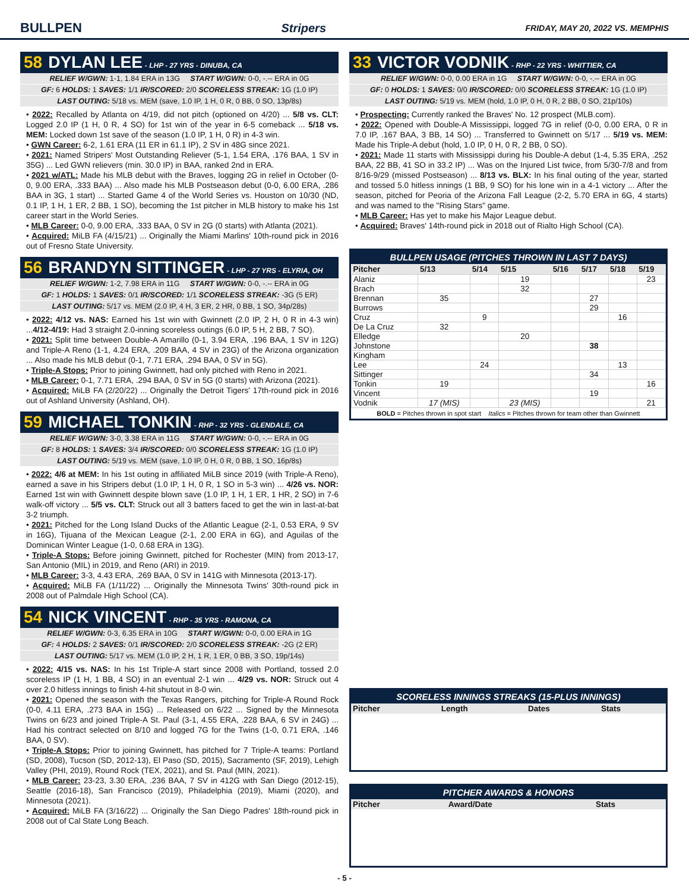BULLPEN Stripers FRIDAY, MAY 20, 2022 VS. MEMPHIS
58 DYLAN LEE - LHP - 27 YRS - DINUBA, CA
RELIEF W/GWN: 1-1, 1.84 ERA in 13G START W/GWN: 0-0, -.-- ERA in 0G
GF: 6 HOLDS: 1 SAVES: 1/1 IR/SCORED: 2/0 SCORELESS STREAK: 1G (1.0 IP)
LAST OUTING: 5/18 vs. MEM (save, 1.0 IP, 1 H, 0 R, 0 BB, 0 SO, 13p/8s)
• 2022: Recalled by Atlanta on 4/19, did not pitch (optioned on 4/20) ... 5/8 vs. CLT: Logged 2.0 IP (1 H, 0 R, 4 SO) for 1st win of the year in 6-5 comeback ... 5/18 vs. MEM: Locked down 1st save of the season (1.0 IP, 1 H, 0 R) in 4-3 win.
• GWN Career: 6-2, 1.61 ERA (11 ER in 61.1 IP), 2 SV in 48G since 2021.
• 2021: Named Stripers' Most Outstanding Reliever (5-1, 1.54 ERA, .176 BAA, 1 SV in 35G) ... Led GWN relievers (min. 30.0 IP) in BAA, ranked 2nd in ERA.
• 2021 w/ATL: Made his MLB debut with the Braves, logging 2G in relief in October (0-0, 9.00 ERA, .333 BAA) ... Also made his MLB Postseason debut (0-0, 6.00 ERA, .286 BAA in 3G, 1 start) ... Started Game 4 of the World Series vs. Houston on 10/30 (ND, 0.1 IP, 1 H, 1 ER, 2 BB, 1 SO), becoming the 1st pitcher in MLB history to make his 1st career start in the World Series.
• MLB Career: 0-0, 9.00 ERA, .333 BAA, 0 SV in 2G (0 starts) with Atlanta (2021).
• Acquired: MiLB FA (4/15/21) ... Originally the Miami Marlins' 10th-round pick in 2016 out of Fresno State University.
56 BRANDYN SITTINGER - LHP - 27 YRS - ELYRIA, OH
RELIEF W/GWN: 1-2, 7.98 ERA in 11G START W/GWN: 0-0, -.-- ERA in 0G
GF: 1 HOLDS: 1 SAVES: 0/1 IR/SCORED: 1/1 SCORELESS STREAK: -3G (5 ER)
LAST OUTING: 5/17 vs. MEM (2.0 IP, 4 H, 3 ER, 2 HR, 0 BB, 1 SO, 34p/28s)
• 2022: 4/12 vs. NAS: Earned his 1st win with Gwinnett (2.0 IP, 2 H, 0 R in 4-3 win) ...4/12-4/19: Had 3 straight 2.0-inning scoreless outings (6.0 IP, 5 H, 2 BB, 7 SO).
• 2021: Split time between Double-A Amarillo (0-1, 3.94 ERA, .196 BAA, 1 SV in 12G) and Triple-A Reno (1-1, 4.24 ERA, .209 BAA, 4 SV in 23G) of the Arizona organization ... Also made his MLB debut (0-1, 7.71 ERA, .294 BAA, 0 SV in 5G).
• Triple-A Stops: Prior to joining Gwinnett, had only pitched with Reno in 2021.
• MLB Career: 0-1, 7.71 ERA, .294 BAA, 0 SV in 5G (0 starts) with Arizona (2021).
• Acquired: MiLB FA (2/20/22) ... Originally the Detroit Tigers' 17th-round pick in 2016 out of Ashland University (Ashland, OH).
59 MICHAEL TONKIN - RHP - 32 YRS - GLENDALE, CA
RELIEF W/GWN: 3-0, 3.38 ERA in 11G START W/GWN: 0-0, -.-- ERA in 0G
GF: 8 HOLDS: 1 SAVES: 3/4 IR/SCORED: 0/0 SCORELESS STREAK: 1G (1.0 IP)
LAST OUTING: 5/19 vs. MEM (save, 1.0 IP, 0 H, 0 R, 0 BB, 1 SO, 16p/8s)
• 2022: 4/6 at MEM: In his 1st outing in affiliated MiLB since 2019 (with Triple-A Reno), earned a save in his Stripers debut (1.0 IP, 1 H, 0 R, 1 SO in 5-3 win) ... 4/26 vs. NOR: Earned 1st win with Gwinnett despite blown save (1.0 IP, 1 H, 1 ER, 1 HR, 2 SO) in 7-6 walk-off victory ... 5/5 vs. CLT: Struck out all 3 batters faced to get the win in last-at-bat 3-2 triumph.
• 2021: Pitched for the Long Island Ducks of the Atlantic League (2-1, 0.53 ERA, 9 SV in 16G), Tijuana of the Mexican League (2-1, 2.00 ERA in 6G), and Aguilas of the Dominican Winter League (1-0, 0.68 ERA in 13G).
• Triple-A Stops: Before joining Gwinnett, pitched for Rochester (MIN) from 2013-17, San Antonio (MIL) in 2019, and Reno (ARI) in 2019.
• MLB Career: 3-3, 4.43 ERA, .269 BAA, 0 SV in 141G with Minnesota (2013-17).
• Acquired: MiLB FA (1/11/22) ... Originally the Minnesota Twins' 30th-round pick in 2008 out of Palmdale High School (CA).
54 NICK VINCENT - RHP - 35 YRS - RAMONA, CA
RELIEF W/GWN: 0-3, 6.35 ERA in 10G START W/GWN: 0-0, 0.00 ERA in 1G
GF: 4 HOLDS: 2 SAVES: 0/1 IR/SCORED: 2/0 SCORELESS STREAK: -2G (2 ER)
LAST OUTING: 5/17 vs. MEM (1.0 IP, 2 H, 1 R, 1 ER, 0 BB, 3 SO, 19p/14s)
• 2022: 4/15 vs. NAS: In his 1st Triple-A start since 2008 with Portland, tossed 2.0 scoreless IP (1 H, 1 BB, 4 SO) in an eventual 2-1 win ... 4/29 vs. NOR: Struck out 4 over 2.0 hitless innings to finish 4-hit shutout in 8-0 win.
• 2021: Opened the season with the Texas Rangers, pitching for Triple-A Round Rock (0-0, 4.11 ERA, .273 BAA in 15G) ... Released on 6/22 ... Signed by the Minnesota Twins on 6/23 and joined Triple-A St. Paul (3-1, 4.55 ERA, .228 BAA, 6 SV in 24G) ... Had his contract selected on 8/10 and logged 7G for the Twins (1-0, 0.71 ERA, .146 BAA, 0 SV).
• Triple-A Stops: Prior to joining Gwinnett, has pitched for 7 Triple-A teams: Portland (SD, 2008), Tucson (SD, 2012-13), El Paso (SD, 2015), Sacramento (SF, 2019), Lehigh Valley (PHI, 2019), Round Rock (TEX, 2021), and St. Paul (MIN, 2021).
• MLB Career: 23-23, 3.30 ERA, .236 BAA, 7 SV in 412G with San Diego (2012-15), Seattle (2016-18), San Francisco (2019), Philadelphia (2019), Miami (2020), and Minnesota (2021).
• Acquired: MiLB FA (3/16/22) ... Originally the San Diego Padres' 18th-round pick in 2008 out of Cal State Long Beach.
33 VICTOR VODNIK - RHP - 22 YRS - WHITTIER, CA
RELIEF W/GWN: 0-0, 0.00 ERA in 1G START W/GWN: 0-0, -.-- ERA in 0G
GF: 0 HOLDS: 1 SAVES: 0/0 IR/SCORED: 0/0 SCORELESS STREAK: 1G (1.0 IP)
LAST OUTING: 5/19 vs. MEM (hold, 1.0 IP, 0 H, 0 R, 2 BB, 0 SO, 21p/10s)
• Prospecting: Currently ranked the Braves' No. 12 prospect (MLB.com).
• 2022: Opened with Double-A Mississippi, logged 7G in relief (0-0, 0.00 ERA, 0 R in 7.0 IP, .167 BAA, 3 BB, 14 SO) ... Transferred to Gwinnett on 5/17 ... 5/19 vs. MEM: Made his Triple-A debut (hold, 1.0 IP, 0 H, 0 R, 2 BB, 0 SO).
• 2021: Made 11 starts with Mississippi during his Double-A debut (1-4, 5.35 ERA, .252 BAA, 22 BB, 41 SO in 33.2 IP) ... Was on the Injured List twice, from 5/30-7/8 and from 8/16-9/29 (missed Postseason) ... 8/13 vs. BLX: In his final outing of the year, started and tossed 5.0 hitless innings (1 BB, 9 SO) for his lone win in a 4-1 victory ... After the season, pitched for Peoria of the Arizona Fall League (2-2, 5.70 ERA in 6G, 4 starts) and was named to the "Rising Stars" game.
• MLB Career: Has yet to make his Major League debut.
• Acquired: Braves' 14th-round pick in 2018 out of Rialto High School (CA).
BULLPEN USAGE (PITCHES THROWN IN LAST 7 DAYS)
| Pitcher | 5/13 | 5/14 | 5/15 | 5/16 | 5/17 | 5/18 | 5/19 |
| --- | --- | --- | --- | --- | --- | --- | --- |
| Alaniz | | | 19 | | | | 23 |
| Brach | | | 32 | | | | |
| Brennan | 35 | | | | 27 | | |
| Burrows | | | | | 29 | | |
| Cruz | | 9 | | | | 16 | |
| De La Cruz | 32 | | | | | | |
| Elledge | | | 20 | | | | |
| Johnstone | | | | | 38 | | |
| Kingham | | | | | | | |
| Lee | | 24 | | | | 13 | |
| Sittinger | | | | | 34 | | |
| Tonkin | 19 | | | | | | 16 |
| Vincent | | | | | 19 | | |
| Vodnik | 17 (MIS) | | 23 (MIS) | | | | 21 |
BOLD = Pitches thrown in spot start Italics = Pitches thrown for team other than Gwinnett
SCORELESS INNINGS STREAKS (15-PLUS INNINGS)
| Pitcher | Length | Dates | Stats |
| --- | --- | --- | --- |
PITCHER AWARDS & HONORS
| Pitcher | Award/Date | Stats |
| --- | --- | --- |
- 5 -